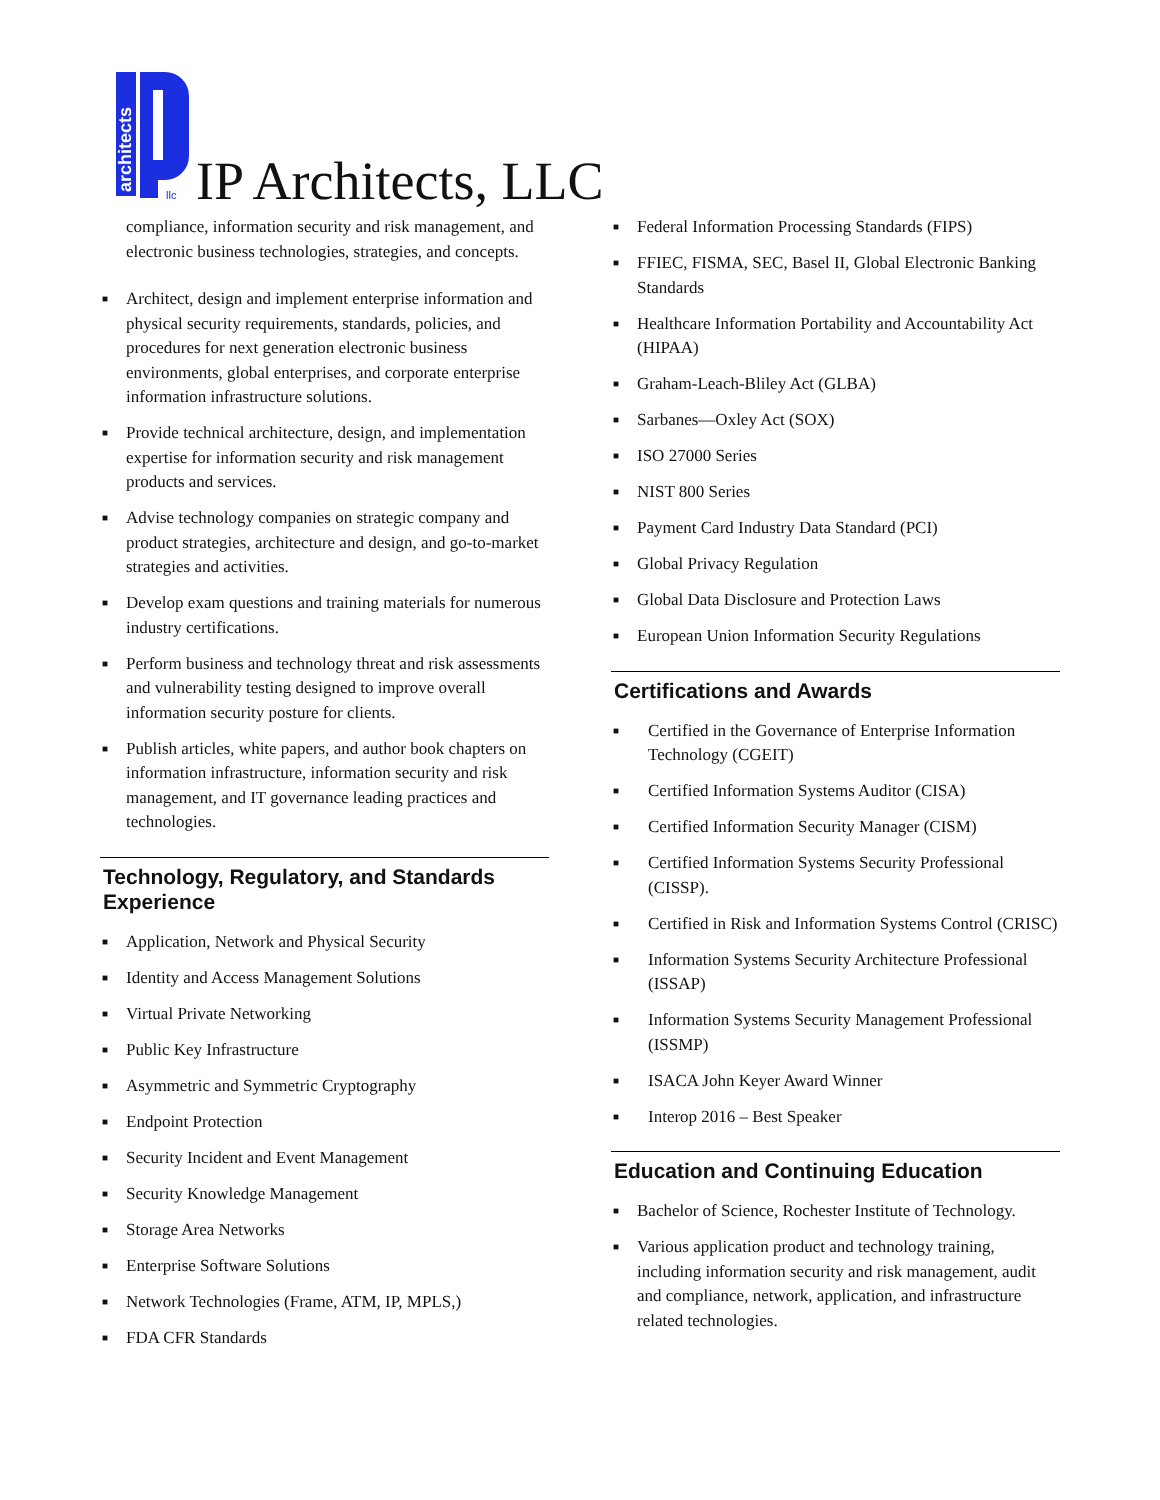architects
llc
IP Architects, LLC
compliance, information security and risk management, and electronic business technologies, strategies, and concepts.
■ Architect, design and implement enterprise information and physical security requirements, standards, policies, and procedures for next generation electronic business environments, global enterprises, and corporate enterprise information infrastructure solutions.
■ Provide technical architecture, design, and implementation expertise for information security and risk management products and services.
■ Advise technology companies on strategic company and product strategies, architecture and design, and go-to-market strategies and activities.
■ Develop exam questions and training materials for numerous industry certifications.
■ Perform business and technology threat and risk assessments and vulnerability testing designed to improve overall information security posture for clients.
■ Publish articles, white papers, and author book chapters on information infrastructure, information security and risk management, and IT governance leading practices and technologies.
Technology, Regulatory, and Standards Experience
■ Application, Network and Physical Security
■ Identity and Access Management Solutions
■ Virtual Private Networking
■ Public Key Infrastructure
■ Asymmetric and Symmetric Cryptography
■ Endpoint Protection
■ Security Incident and Event Management
■ Security Knowledge Management
■ Storage Area Networks
■ Enterprise Software Solutions
■ Network Technologies (Frame, ATM, IP, MPLS,)
■ FDA CFR Standards
■ Federal Information Processing Standards (FIPS)
■ FFIEC, FISMA, SEC, Basel II, Global Electronic Banking Standards
■ Healthcare Information Portability and Accountability Act (HIPAA)
■ Graham-Leach-Bliley Act (GLBA)
■ Sarbanes—Oxley Act (SOX)
■ ISO 27000 Series
■ NIST 800 Series
■ Payment Card Industry Data Standard (PCI)
■ Global Privacy Regulation
■ Global Data Disclosure and Protection Laws
■ European Union Information Security Regulations
Certifications and Awards
■ Certified in the Governance of Enterprise Information Technology (CGEIT)
■ Certified Information Systems Auditor (CISA)
■ Certified Information Security Manager (CISM)
■ Certified Information Systems Security Professional (CISSP).
■ Certified in Risk and Information Systems Control (CRISC)
■ Information Systems Security Architecture Professional (ISSAP)
■ Information Systems Security Management Professional (ISSMP)
■ ISACA John Keyer Award Winner
■ Interop 2016 – Best Speaker
Education and Continuing Education
■ Bachelor of Science, Rochester Institute of Technology.
■ Various application product and technology training, including information security and risk management, audit and compliance, network, application, and infrastructure related technologies.